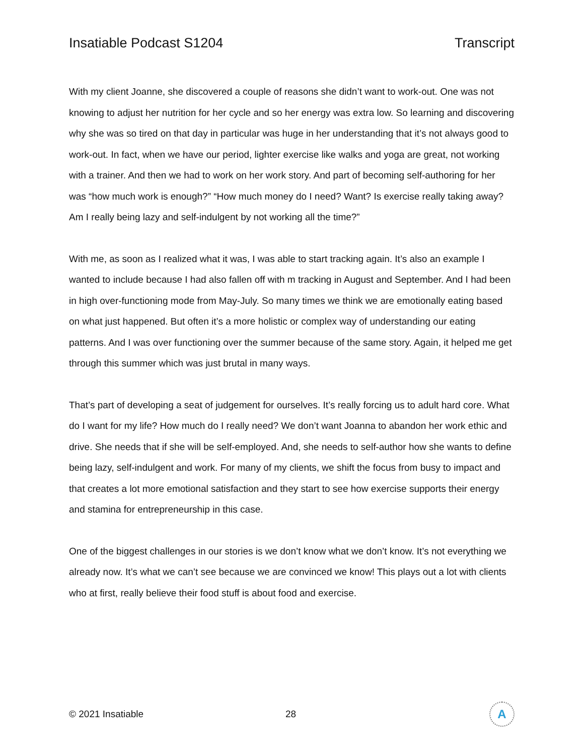Insatiable Podcast S1204 Transcript
With my client Joanne, she discovered a couple of reasons she didn’t want to work-out. One was not knowing to adjust her nutrition for her cycle and so her energy was extra low. So learning and discovering why she was so tired on that day in particular was huge in her understanding that it’s not always good to work-out. In fact, when we have our period, lighter exercise like walks and yoga are great, not working with a trainer. And then we had to work on her work story. And part of becoming self-authoring for her was “how much work is enough?” “How much money do I need? Want? Is exercise really taking away? Am I really being lazy and self-indulgent by not working all the time?”
With me, as soon as I realized what it was, I was able to start tracking again. It’s also an example I wanted to include because I had also fallen off with m tracking in August and September. And I had been in high over-functioning mode from May-July. So many times we think we are emotionally eating based on what just happened. But often it’s a more holistic or complex way of understanding our eating patterns. And I was over functioning over the summer because of the same story. Again, it helped me get through this summer which was just brutal in many ways.
That’s part of developing a seat of judgement for ourselves. It’s really forcing us to adult hard core. What do I want for my life? How much do I really need? We don’t want Joanna to abandon her work ethic and drive. She needs that if she will be self-employed. And, she needs to self-author how she wants to define being lazy, self-indulgent and work. For many of my clients, we shift the focus from busy to impact and that creates a lot more emotional satisfaction and they start to see how exercise supports their energy and stamina for entrepreneurship in this case.
One of the biggest challenges in our stories is we don’t know what we don’t know. It’s not everything we already now. It’s what we can’t see because we are convinced we know! This plays out a lot with clients who at first, really believe their food stuff is about food and exercise.
© 2021 Insatiable 28
A